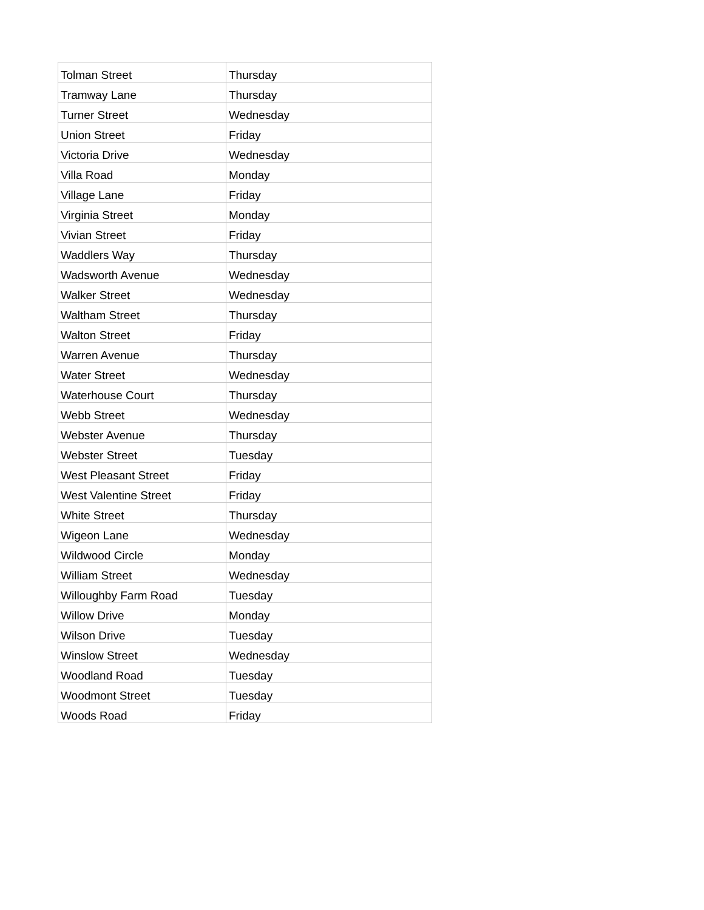| Tolman Street | Thursday |
| Tramway Lane | Thursday |
| Turner Street | Wednesday |
| Union Street | Friday |
| Victoria Drive | Wednesday |
| Villa Road | Monday |
| Village Lane | Friday |
| Virginia Street | Monday |
| Vivian Street | Friday |
| Waddlers Way | Thursday |
| Wadsworth Avenue | Wednesday |
| Walker Street | Wednesday |
| Waltham Street | Thursday |
| Walton Street | Friday |
| Warren Avenue | Thursday |
| Water Street | Wednesday |
| Waterhouse Court | Thursday |
| Webb Street | Wednesday |
| Webster Avenue | Thursday |
| Webster Street | Tuesday |
| West Pleasant Street | Friday |
| West Valentine Street | Friday |
| White Street | Thursday |
| Wigeon Lane | Wednesday |
| Wildwood Circle | Monday |
| William Street | Wednesday |
| Willoughby Farm Road | Tuesday |
| Willow Drive | Monday |
| Wilson Drive | Tuesday |
| Winslow Street | Wednesday |
| Woodland Road | Tuesday |
| Woodmont Street | Tuesday |
| Woods Road | Friday |